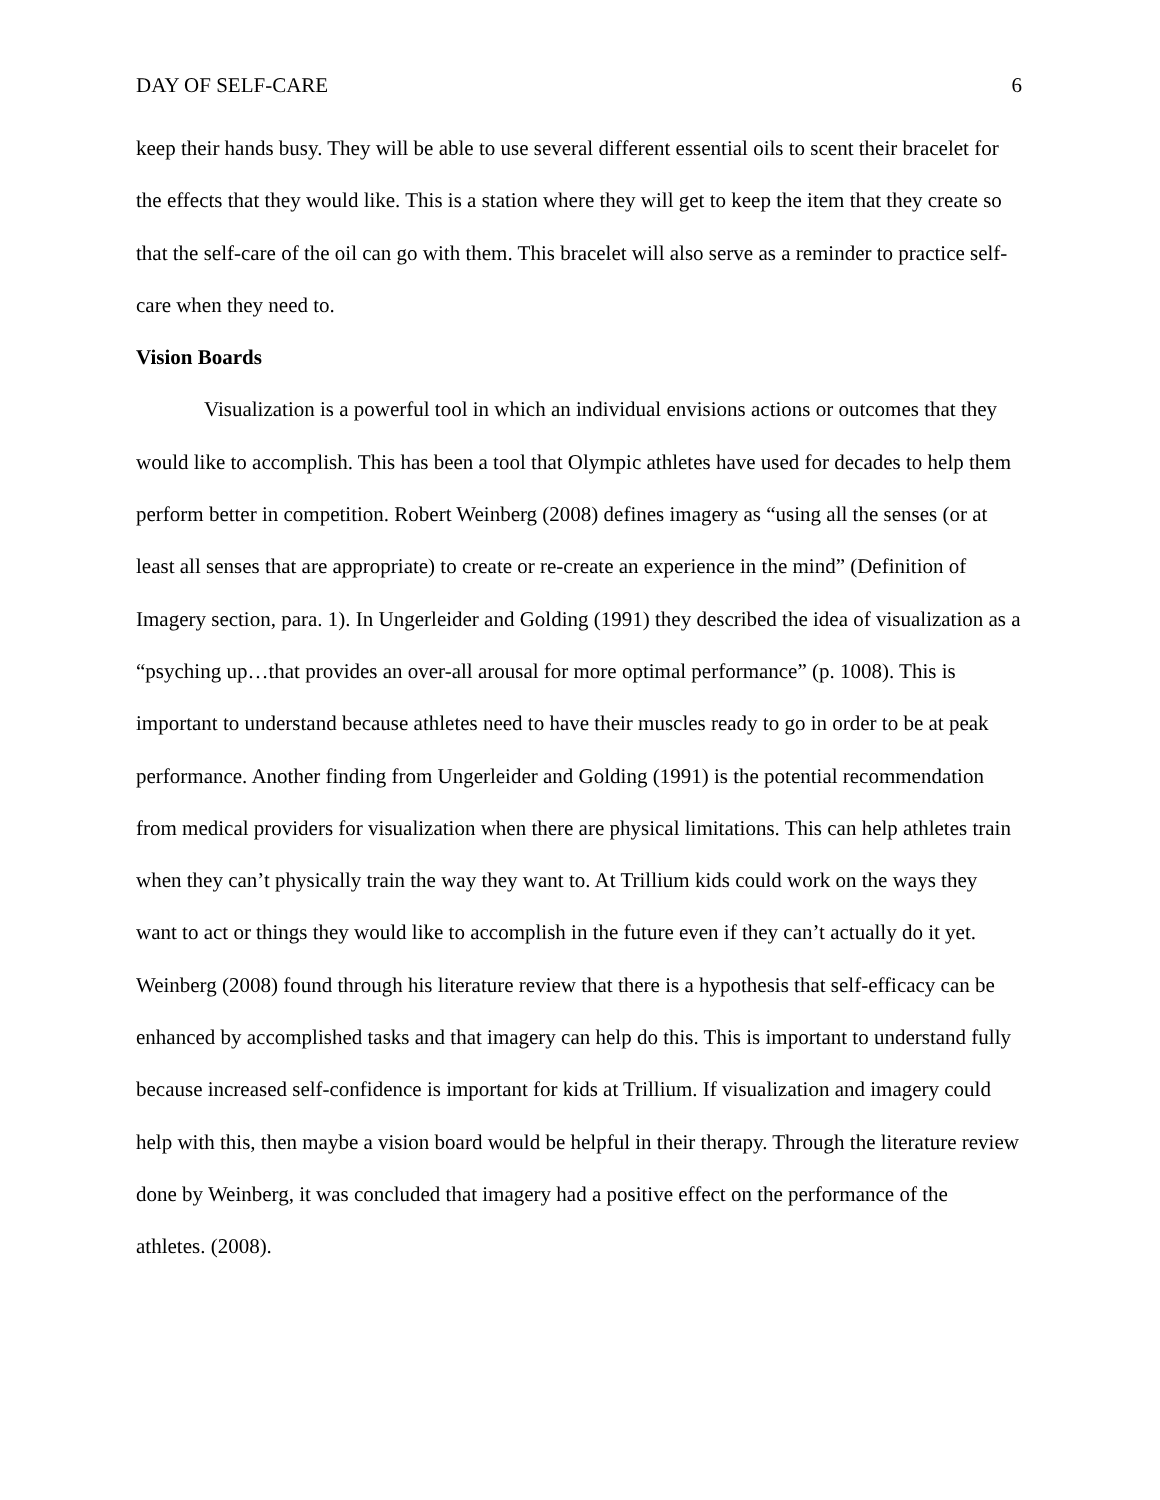DAY OF SELF-CARE 6
keep their hands busy. They will be able to use several different essential oils to scent their bracelet for the effects that they would like. This is a station where they will get to keep the item that they create so that the self-care of the oil can go with them. This bracelet will also serve as a reminder to practice self-care when they need to.
Vision Boards
Visualization is a powerful tool in which an individual envisions actions or outcomes that they would like to accomplish. This has been a tool that Olympic athletes have used for decades to help them perform better in competition. Robert Weinberg (2008) defines imagery as “using all the senses (or at least all senses that are appropriate) to create or re-create an experience in the mind” (Definition of Imagery section, para. 1). In Ungerleider and Golding (1991) they described the idea of visualization as a “psyching up…that provides an over-all arousal for more optimal performance” (p. 1008). This is important to understand because athletes need to have their muscles ready to go in order to be at peak performance. Another finding from Ungerleider and Golding (1991) is the potential recommendation from medical providers for visualization when there are physical limitations. This can help athletes train when they can’t physically train the way they want to. At Trillium kids could work on the ways they want to act or things they would like to accomplish in the future even if they can’t actually do it yet. Weinberg (2008) found through his literature review that there is a hypothesis that self-efficacy can be enhanced by accomplished tasks and that imagery can help do this. This is important to understand fully because increased self-confidence is important for kids at Trillium. If visualization and imagery could help with this, then maybe a vision board would be helpful in their therapy. Through the literature review done by Weinberg, it was concluded that imagery had a positive effect on the performance of the athletes. (2008).